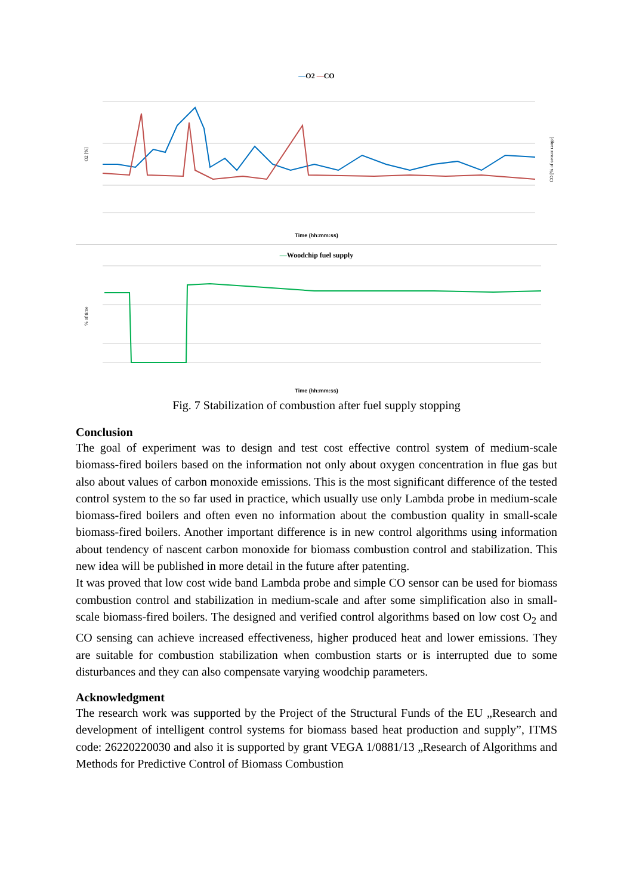—O2 —CO
O2 [%]
CO [% of sensor range]
Time (hh:mm:ss)
—Woodchip fuel supply
% of time
Time (hh:mm:ss)
Fig. 7 Stabilization of combustion after fuel supply stopping
Conclusion
The goal of experiment was to design and test cost effective control system of medium-scale biomass-fired boilers based on the information not only about oxygen concentration in flue gas but also about values of carbon monoxide emissions. This is the most significant difference of the tested control system to the so far used in practice, which usually use only Lambda probe in medium-scale biomass-fired boilers and often even no information about the combustion quality in small-scale biomass-fired boilers. Another important difference is in new control algorithms using information about tendency of nascent carbon monoxide for biomass combustion control and stabilization. This new idea will be published in more detail in the future after patenting.
It was proved that low cost wide band Lambda probe and simple CO sensor can be used for biomass combustion control and stabilization in medium-scale and after some simplification also in small-scale biomass-fired boilers. The designed and verified control algorithms based on low cost O<sub>2</sub> and CO sensing can achieve increased effectiveness, higher produced heat and lower emissions. They are suitable for combustion stabilization when combustion starts or is interrupted due to some disturbances and they can also compensate varying woodchip parameters.
Acknowledgment
The research work was supported by the Project of the Structural Funds of the EU „Research and development of intelligent control systems for biomass based heat production and supply”, ITMS code: 26220220030 and also it is supported by grant VEGA 1/0881/13 „Research of Algorithms and Methods for Predictive Control of Biomass Combustion